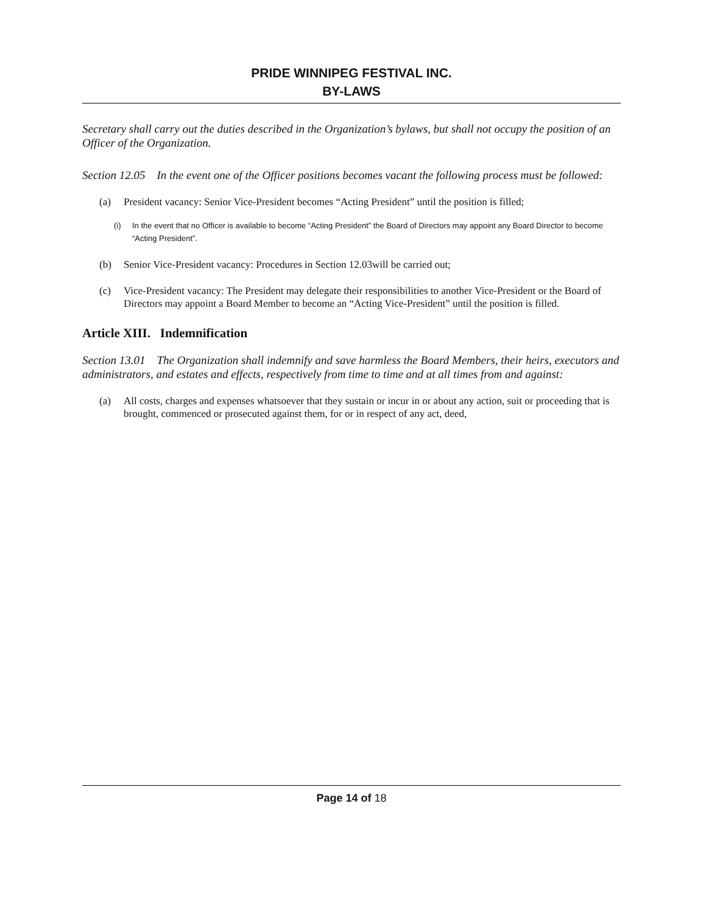PRIDE WINNIPEG FESTIVAL INC.
BY-LAWS
Secretary shall carry out the duties described in the Organization’s bylaws, but shall not occupy the position of an Officer of the Organization.
Section 12.05 In the event one of the Officer positions becomes vacant the following process must be followed:
(a) President vacancy: Senior Vice-President becomes “Acting President” until the position is filled;
(i) In the event that no Officer is available to become “Acting President” the Board of Directors may appoint any Board Director to become “Acting President”.
(b) Senior Vice-President vacancy: Procedures in Section 12.03will be carried out;
(c) Vice-President vacancy: The President may delegate their responsibilities to another Vice-President or the Board of Directors may appoint a Board Member to become an “Acting Vice-President” until the position is filled.
Article XIII. Indemnification
Section 13.01 The Organization shall indemnify and save harmless the Board Members, their heirs, executors and administrators, and estates and effects, respectively from time to time and at all times from and against:
(a) All costs, charges and expenses whatsoever that they sustain or incur in or about any action, suit or proceeding that is brought, commenced or prosecuted against them, for or in respect of any act, deed,
Page 14 of 18